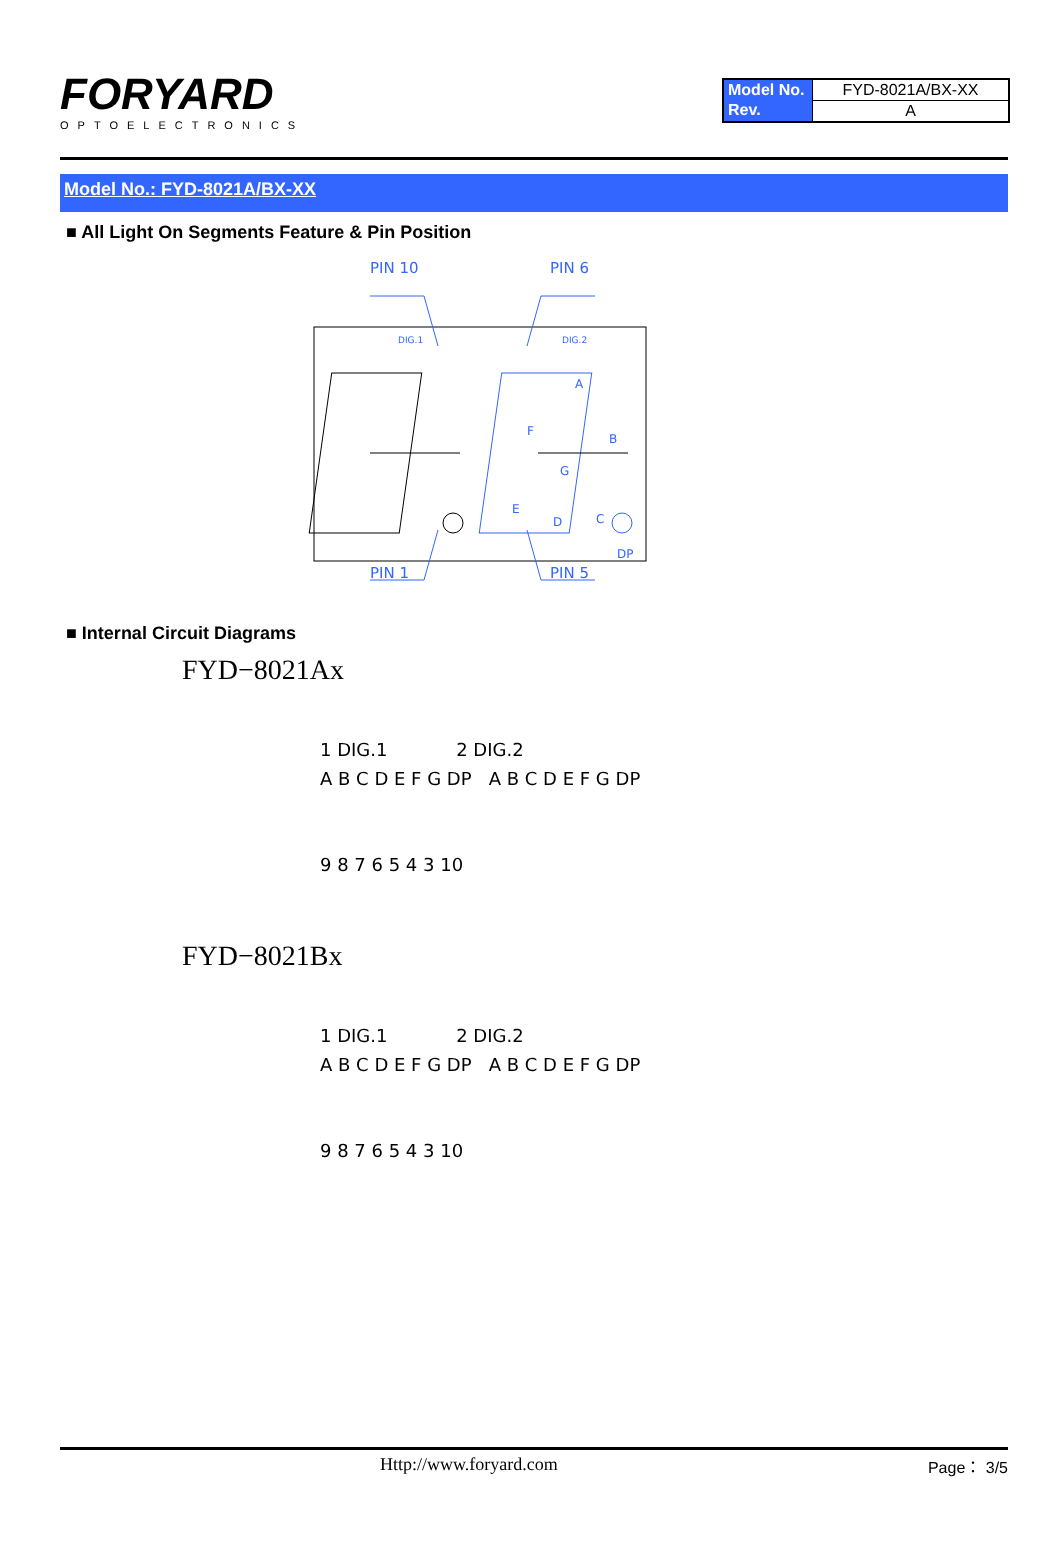FORYARD
OPTOELECTRONICS
| Model No. | FYD-8021A/BX-XX |
| Rev. | A |
Model No.: FYD-8021A/BX-XX
■ All Light On Segments Feature & Pin Position
PIN 10
PIN 6
PIN 1
PIN 5
DIG.1
DIG.2
A
B
C
D
E
F
G
DP
■ Internal Circuit Diagrams
FYD−8021Ax
1 DIG.1 2 DIG.2
A B C D E F G DP A B C D E F G DP
9 8 7 6 5 4 3 10
FYD−8021Bx
1 DIG.1 2 DIG.2
A B C D E F G DP A B C D E F G DP
9 8 7 6 5 4 3 10
Http://www.foryard.com Page： 3/5